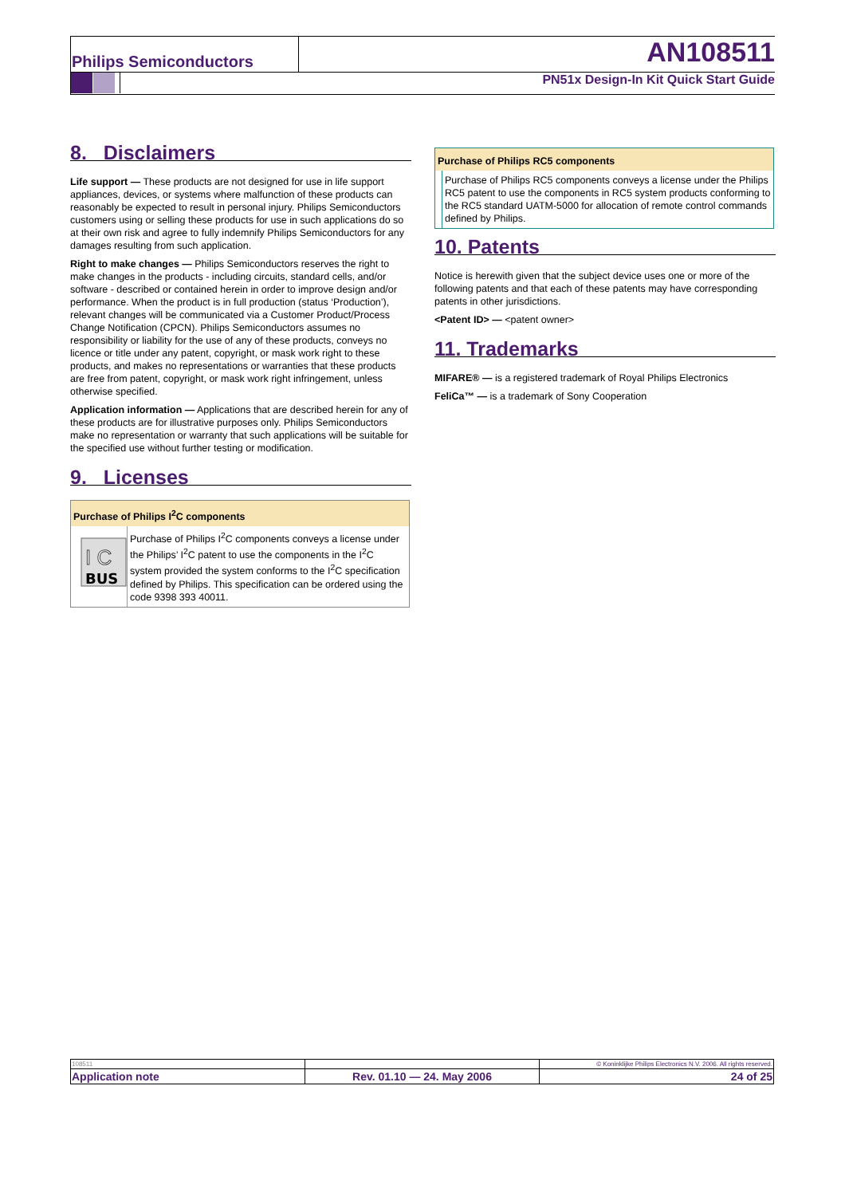Philips Semiconductors AN108511
PN51x Design-In Kit Quick Start Guide
8. Disclaimers
Life support — These products are not designed for use in life support appliances, devices, or systems where malfunction of these products can reasonably be expected to result in personal injury. Philips Semiconductors customers using or selling these products for use in such applications do so at their own risk and agree to fully indemnify Philips Semiconductors for any damages resulting from such application.
Right to make changes — Philips Semiconductors reserves the right to make changes in the products - including circuits, standard cells, and/or software - described or contained herein in order to improve design and/or performance. When the product is in full production (status ‘Production’), relevant changes will be communicated via a Customer Product/Process Change Notification (CPCN). Philips Semiconductors assumes no responsibility or liability for the use of any of these products, conveys no licence or title under any patent, copyright, or mask work right to these products, and makes no representations or warranties that these products are free from patent, copyright, or mask work right infringement, unless otherwise specified.
Application information — Applications that are described herein for any of these products are for illustrative purposes only. Philips Semiconductors make no representation or warranty that such applications will be suitable for the specified use without further testing or modification.
9. Licenses
Purchase of Philips I<sup>2</sup>C components
BUS
I C
Purchase of Philips I<sup>2</sup>C components conveys a license under the Philips’ I<sup>2</sup>C patent to use the components in the I<sup>2</sup>C system provided the system conforms to the I<sup>2</sup>C specification defined by Philips. This specification can be ordered using the code 9398 393 40011.
Purchase of Philips RC5 components
Purchase of Philips RC5 components conveys a license under the Philips RC5 patent to use the components in RC5 system products conforming to the RC5 standard UATM-5000 for allocation of remote control commands defined by Philips.
10. Patents
Notice is herewith given that the subject device uses one or more of the following patents and that each of these patents may have corresponding patents in other jurisdictions.
<Patent ID> — <patent owner>
11. Trademarks
MIFARE® — is a registered trademark of Royal Philips Electronics
FeliCa™ — is a trademark of Sony Cooperation
| 108511 | | © Koninklijke Philips Electronics N.V. 2006. All rights reserved. |
| Application note | Rev. 01.10 — 24. May 2006 | 24 of 25 |